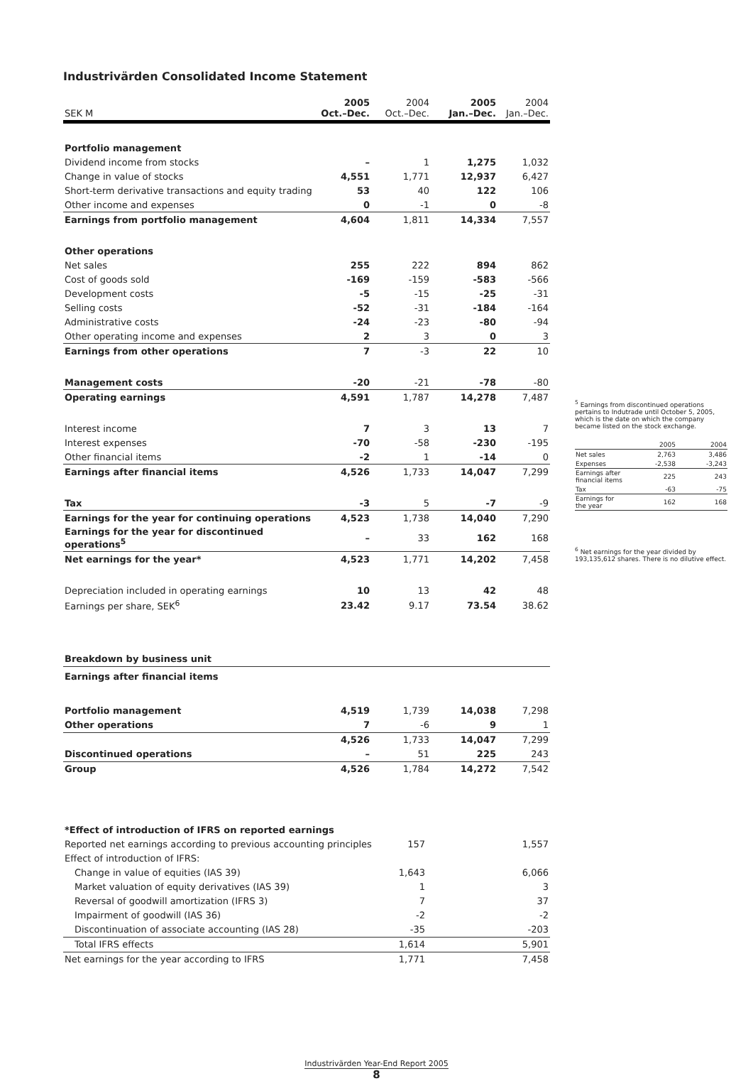Industrivärden Consolidated Income Statement
| SEK M | 2005 Oct.–Dec. | 2004 Oct.–Dec. | 2005 Jan.–Dec. | 2004 Jan.–Dec. |
| --- | --- | --- | --- | --- |
| Portfolio management | | | | |
| Dividend income from stocks | – | 1 | 1,275 | 1,032 |
| Change in value of stocks | 4,551 | 1,771 | 12,937 | 6,427 |
| Short-term derivative transactions and equity trading | 53 | 40 | 122 | 106 |
| Other income and expenses | 0 | -1 | 0 | -8 |
| Earnings from portfolio management | 4,604 | 1,811 | 14,334 | 7,557 |
| Other operations | | | | |
| Net sales | 255 | 222 | 894 | 862 |
| Cost of goods sold | -169 | -159 | -583 | -566 |
| Development costs | -5 | -15 | -25 | -31 |
| Selling costs | -52 | -31 | -184 | -164 |
| Administrative costs | -24 | -23 | -80 | -94 |
| Other operating income and expenses | 2 | 3 | 0 | 3 |
| Earnings from other operations | 7 | -3 | 22 | 10 |
| Management costs | -20 | -21 | -78 | -80 |
| Operating earnings | 4,591 | 1,787 | 14,278 | 7,487 |
| Interest income | 7 | 3 | 13 | 7 |
| Interest expenses | -70 | -58 | -230 | -195 |
| Other financial items | -2 | 1 | -14 | 0 |
| Earnings after financial items | 4,526 | 1,733 | 14,047 | 7,299 |
| Tax | -3 | 5 | -7 | -9 |
| Earnings for the year for continuing operations | 4,523 | 1,738 | 14,040 | 7,290 |
| Earnings for the year for discontinued operations<sup>5</sup> | – | 33 | 162 | 168 |
| Net earnings for the year* | 4,523 | 1,771 | 14,202 | 7,458 |
| Depreciation included in operating earnings | 10 | 13 | 42 | 48 |
| Earnings per share, SEK<sup>6</sup> | 23.42 | 9.17 | 73.54 | 38.62 |
| Breakdown by business unit | | | | |
| Earnings after financial items | | | | |
| Portfolio management | 4,519 | 1,739 | 14,038 | 7,298 |
| Other operations | 7 | -6 | 9 | 1 |
| | 4,526 | 1,733 | 14,047 | 7,299 |
| Discontinued operations | – | 51 | 225 | 243 |
| Group | 4,526 | 1,784 | 14,272 | 7,542 |
| *Effect of introduction of IFRS on reported earnings | | |
| Reported net earnings according to previous accounting principles | 157 | 1,557 |
| Effect of introduction of IFRS: | | |
| Change in value of equities (IAS 39) | 1,643 | 6,066 |
| Market valuation of equity derivatives (IAS 39) | 1 | 3 |
| Reversal of goodwill amortization (IFRS 3) | 7 | 37 |
| Impairment of goodwill (IAS 36) | -2 | -2 |
| Discontinuation of associate accounting (IAS 28) | -35 | -203 |
| Total IFRS effects | 1,614 | 5,901 |
| Net earnings for the year according to IFRS | 1,771 | 7,458 |
<sup>5</sup> Earnings from discontinued operations pertains to Indutrade until October 5, 2005, which is the date on which the company became listed on the stock exchange.
| | 2005 | 2004 |
| Net sales | 2,763 | 3,486 |
| Expenses | -2,538 | -3,243 |
| Earnings after financial items | 225 | 243 |
| Tax | -63 | -75 |
| Earnings for the year | 162 | 168 |
<sup>6</sup> Net earnings for the year divided by 193,135,612 shares. There is no dilutive effect.
Industrivärden Year-End Report 2005
8